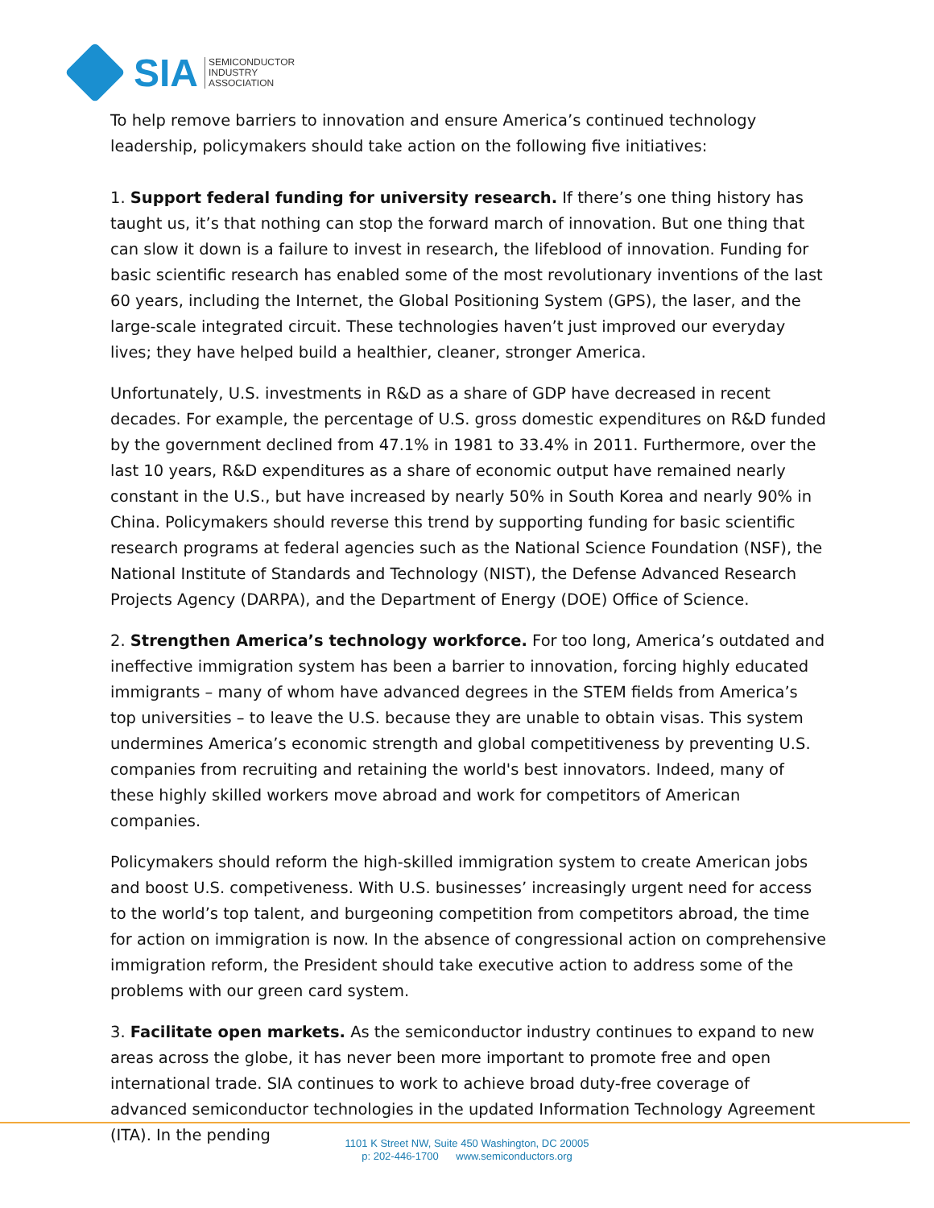SIA
SEMICONDUCTOR
INDUSTRY
ASSOCIATION
To help remove barriers to innovation and ensure America’s continued technology leadership, policymakers should take action on the following five initiatives:
1. Support federal funding for university research. If there’s one thing history has taught us, it’s that nothing can stop the forward march of innovation. But one thing that can slow it down is a failure to invest in research, the lifeblood of innovation. Funding for basic scientific research has enabled some of the most revolutionary inventions of the last 60 years, including the Internet, the Global Positioning System (GPS), the laser, and the large-scale integrated circuit. These technologies haven’t just improved our everyday lives; they have helped build a healthier, cleaner, stronger America.
Unfortunately, U.S. investments in R&D as a share of GDP have decreased in recent decades. For example, the percentage of U.S. gross domestic expenditures on R&D funded by the government declined from 47.1% in 1981 to 33.4% in 2011. Furthermore, over the last 10 years, R&D expenditures as a share of economic output have remained nearly constant in the U.S., but have increased by nearly 50% in South Korea and nearly 90% in China. Policymakers should reverse this trend by supporting funding for basic scientific research programs at federal agencies such as the National Science Foundation (NSF), the National Institute of Standards and Technology (NIST), the Defense Advanced Research Projects Agency (DARPA), and the Department of Energy (DOE) Office of Science.
2. Strengthen America’s technology workforce. For too long, America’s outdated and ineffective immigration system has been a barrier to innovation, forcing highly educated immigrants – many of whom have advanced degrees in the STEM fields from America’s top universities – to leave the U.S. because they are unable to obtain visas. This system undermines America’s economic strength and global competitiveness by preventing U.S. companies from recruiting and retaining the world's best innovators. Indeed, many of these highly skilled workers move abroad and work for competitors of American companies.
Policymakers should reform the high-skilled immigration system to create American jobs and boost U.S. competiveness. With U.S. businesses’ increasingly urgent need for access to the world’s top talent, and burgeoning competition from competitors abroad, the time for action on immigration is now. In the absence of congressional action on comprehensive immigration reform, the President should take executive action to address some of the problems with our green card system.
3. Facilitate open markets. As the semiconductor industry continues to expand to new areas across the globe, it has never been more important to promote free and open international trade. SIA continues to work to achieve broad duty-free coverage of advanced semiconductor technologies in the updated Information Technology Agreement (ITA). In the pending
1101 K Street NW, Suite 450 Washington, DC 20005
p: 202-446-1700 www.semiconductors.org